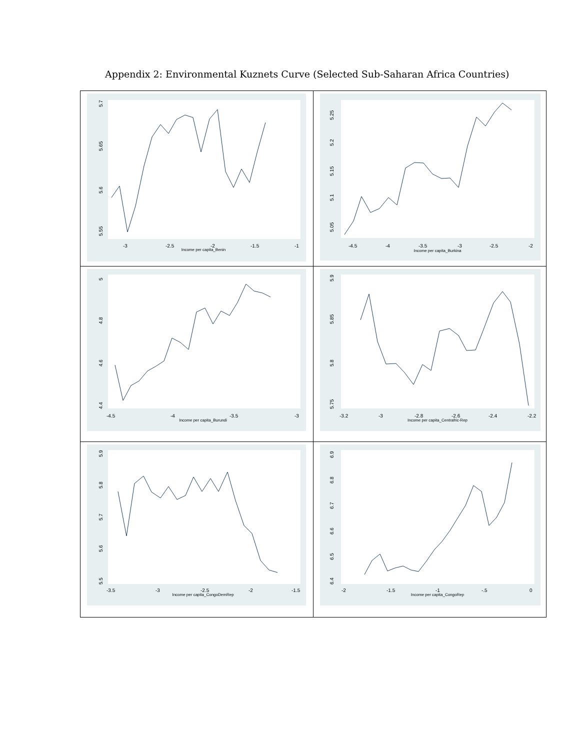Appendix 2: Environmental Kuznets Curve (Selected Sub-Saharan Africa Countries)
| Income per capita_Benin -3 -2.5 -2 -1.5 -1 5.55 5.6 5.65 5.7 | Income per capita_Burkina -4.5 -4 -3.5 -3 -2.5 -2 5.05 5.1 5.15 5.2 5.25 |
| Income per capita_Burundi -4.5 -4 -3.5 -3 4.4 4.6 4.8 5 | Income per capita_Centrafric-Rep -3.2 -3 -2.8 -2.6 -2.4 -2.2 5.75 5.8 5.85 5.9 |
| Income per capita_CongoDemRep -3.5 -3 -2.5 -2 -1.5 5.5 5.6 5.7 5.8 5.9 | Income per capita_CongoRep -2 -1.5 -1 -.5 0 6.4 6.5 6.6 6.7 6.8 6.9 |